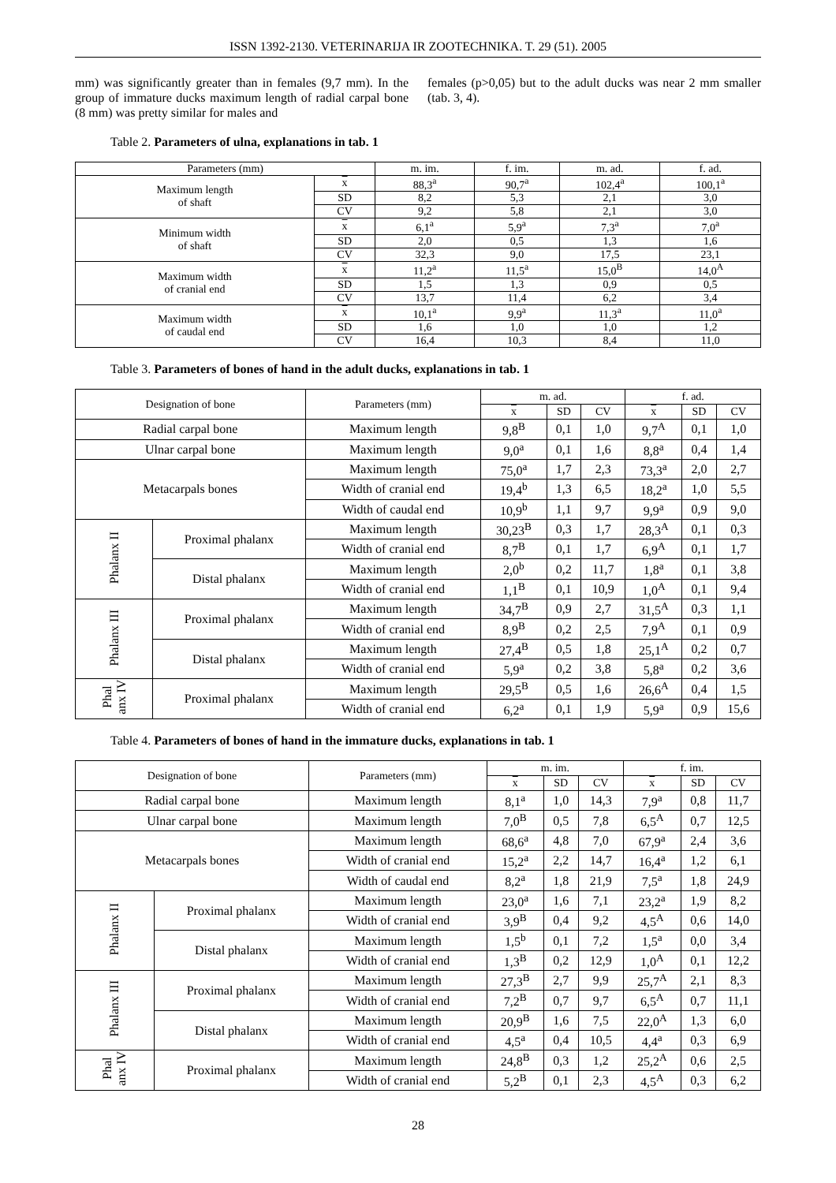ISSN 1392-2130. VETERINARIJA IR ZOOTECHNIKA. T. 29 (51). 2005
mm) was significantly greater than in females (9,7 mm). In the group of immature ducks maximum length of radial carpal bone (8 mm) was pretty similar for males and
females (p>0,05) but to the adult ducks was near 2 mm smaller (tab. 3, 4).
Table 2. Parameters of ulna, explanations in tab. 1
| Parameters (mm) | | m. im. | f. im. | m. ad. | f. ad. |
| --- | --- | --- | --- | --- | --- |
| Maximum length of shaft | x | 88,3<sup>a</sup> | 90,7<sup>a</sup> | 102,4<sup>a</sup> | 100,1<sup>a</sup> |
| | SD | 8,2 | 5,3 | 2,1 | 3,0 |
| | CV | 9,2 | 5,8 | 2,1 | 3,0 |
| Minimum width of shaft | x | 6,1<sup>a</sup> | 5,9<sup>a</sup> | 7,3<sup>a</sup> | 7,0<sup>a</sup> |
| | SD | 2,0 | 0,5 | 1,3 | 1,6 |
| | CV | 32,3 | 9,0 | 17,5 | 23,1 |
| Maximum width of cranial end | x | 11,2<sup>a</sup> | 11,5<sup>a</sup> | 15,0<sup>B</sup> | 14,0<sup>A</sup> |
| | SD | 1,5 | 1,3 | 0,9 | 0,5 |
| | CV | 13,7 | 11,4 | 6,2 | 3,4 |
| Maximum width of caudal end | x | 10,1<sup>a</sup> | 9,9<sup>a</sup> | 11,3<sup>a</sup> | 11,0<sup>a</sup> |
| | SD | 1,6 | 1,0 | 1,0 | 1,2 |
| | CV | 16,4 | 10,3 | 8,4 | 11,0 |
Table 3. Parameters of bones of hand in the adult ducks, explanations in tab. 1
| Designation of bone | | Parameters (mm) | m. ad. | | | f. ad. | | |
| --- | --- | --- | --- | --- | --- | --- | --- | --- |
| | | | x | SD | CV | x | SD | CV |
| Radial carpal bone | | Maximum length | 9,8<sup>B</sup> | 0,1 | 1,0 | 9,7<sup>A</sup> | 0,1 | 1,0 |
| Ulnar carpal bone | | Maximum length | 9,0<sup>a</sup> | 0,1 | 1,6 | 8,8<sup>a</sup> | 0,4 | 1,4 |
| Metacarpals bones | | Maximum length | 75,0<sup>a</sup> | 1,7 | 2,3 | 73,3<sup>a</sup> | 2,0 | 2,7 |
| | | Width of cranial end | 19,4<sup>b</sup> | 1,3 | 6,5 | 18,2<sup>a</sup> | 1,0 | 5,5 |
| | | Width of caudal end | 10,9<sup>b</sup> | 1,1 | 9,7 | 9,9<sup>a</sup> | 0,9 | 9,0 |
| Phalanx II | Proximal phalanx | Maximum length | 30,23<sup>B</sup> | 0,3 | 1,7 | 28,3<sup>A</sup> | 0,1 | 0,3 |
| | | Width of cranial end | 8,7<sup>B</sup> | 0,1 | 1,7 | 6,9<sup>A</sup> | 0,1 | 1,7 |
| | Distal phalanx | Maximum length | 2,0<sup>b</sup> | 0,2 | 11,7 | 1,8<sup>a</sup> | 0,1 | 3,8 |
| | | Width of cranial end | 1,1<sup>B</sup> | 0,1 | 10,9 | 1,0<sup>A</sup> | 0,1 | 9,4 |
| Phalanx III | Proximal phalanx | Maximum length | 34,7<sup>B</sup> | 0,9 | 2,7 | 31,5<sup>A</sup> | 0,3 | 1,1 |
| | | Width of cranial end | 8,9<sup>B</sup> | 0,2 | 2,5 | 7,9<sup>A</sup> | 0,1 | 0,9 |
| | Distal phalanx | Maximum length | 27,4<sup>B</sup> | 0,5 | 1,8 | 25,1<sup>A</sup> | 0,2 | 0,7 |
| | | Width of cranial end | 5,9<sup>a</sup> | 0,2 | 3,8 | 5,8<sup>a</sup> | 0,2 | 3,6 |
| Phal anx IV | Proximal phalanx | Maximum length | 29,5<sup>B</sup> | 0,5 | 1,6 | 26,6<sup>A</sup> | 0,4 | 1,5 |
| | | Width of cranial end | 6,2<sup>a</sup> | 0,1 | 1,9 | 5,9<sup>a</sup> | 0,9 | 15,6 |
Table 4. Parameters of bones of hand in the immature ducks, explanations in tab. 1
| Designation of bone | | Parameters (mm) | m. im. | | | f. im. | | |
| --- | --- | --- | --- | --- | --- | --- | --- | --- |
| | | | x | SD | CV | x | SD | CV |
| Radial carpal bone | | Maximum length | 8,1<sup>a</sup> | 1,0 | 14,3 | 7,9<sup>a</sup> | 0,8 | 11,7 |
| Ulnar carpal bone | | Maximum length | 7,0<sup>B</sup> | 0,5 | 7,8 | 6,5<sup>A</sup> | 0,7 | 12,5 |
| Metacarpals bones | | Maximum length | 68,6<sup>a</sup> | 4,8 | 7,0 | 67,9<sup>a</sup> | 2,4 | 3,6 |
| | | Width of cranial end | 15,2<sup>a</sup> | 2,2 | 14,7 | 16,4<sup>a</sup> | 1,2 | 6,1 |
| | | Width of caudal end | 8,2<sup>a</sup> | 1,8 | 21,9 | 7,5<sup>a</sup> | 1,8 | 24,9 |
| Phalanx II | Proximal phalanx | Maximum length | 23,0<sup>a</sup> | 1,6 | 7,1 | 23,2<sup>a</sup> | 1,9 | 8,2 |
| | | Width of cranial end | 3,9<sup>B</sup> | 0,4 | 9,2 | 4,5<sup>A</sup> | 0,6 | 14,0 |
| | Distal phalanx | Maximum length | 1,5<sup>b</sup> | 0,1 | 7,2 | 1,5<sup>a</sup> | 0,0 | 3,4 |
| | | Width of cranial end | 1,3<sup>B</sup> | 0,2 | 12,9 | 1,0<sup>A</sup> | 0,1 | 12,2 |
| Phalanx III | Proximal phalanx | Maximum length | 27,3<sup>B</sup> | 2,7 | 9,9 | 25,7<sup>A</sup> | 2,1 | 8,3 |
| | | Width of cranial end | 7,2<sup>B</sup> | 0,7 | 9,7 | 6,5<sup>A</sup> | 0,7 | 11,1 |
| | Distal phalanx | Maximum length | 20,9<sup>B</sup> | 1,6 | 7,5 | 22,0<sup>A</sup> | 1,3 | 6,0 |
| | | Width of cranial end | 4,5<sup>a</sup> | 0,4 | 10,5 | 4,4<sup>a</sup> | 0,3 | 6,9 |
| Phal anx IV | Proximal phalanx | Maximum length | 24,8<sup>B</sup> | 0,3 | 1,2 | 25,2<sup>A</sup> | 0,6 | 2,5 |
| | | Width of cranial end | 5,2<sup>B</sup> | 0,1 | 2,3 | 4,5<sup>A</sup> | 0,3 | 6,2 |
28